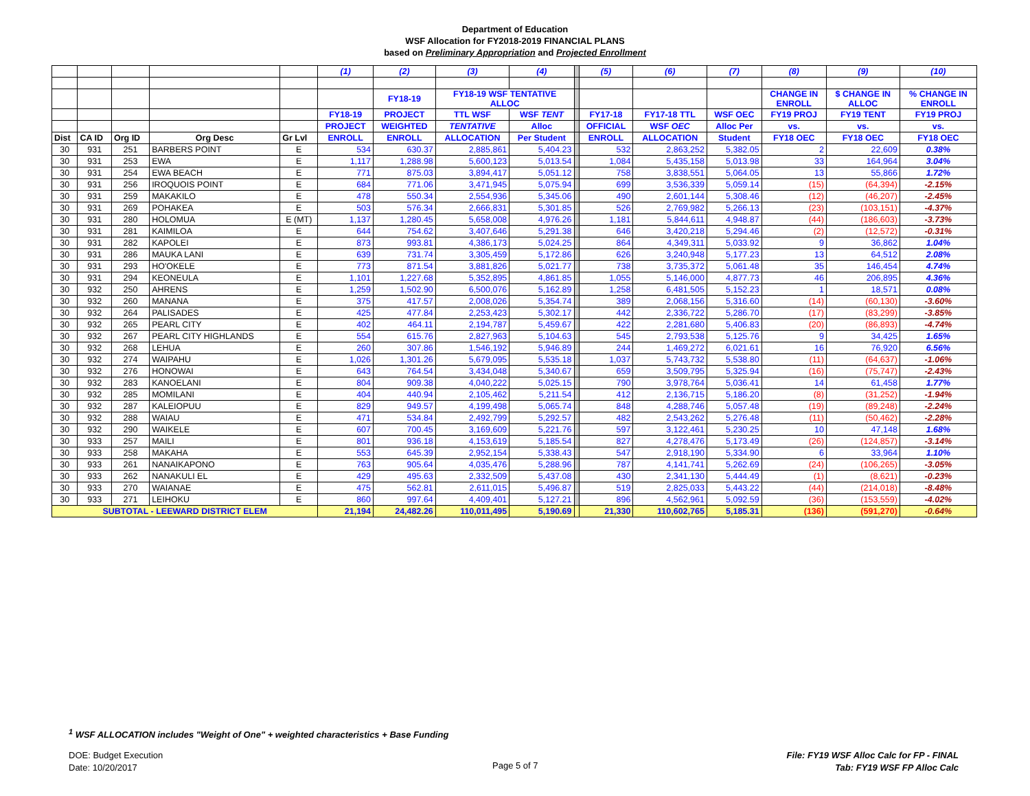Department of Education
WSF Allocation for FY2018-2019 FINANCIAL PLANS
based on Preliminary Appropriation and Projected Enrollment
| | | | | | (1) | (2) | (3) | (4) | | (5) | (6) | (7) | (8) | (9) | (10) |
| | | | | | | FY18-19 | FY18-19 WSF TENTATIVE ALLOC | | | | | | CHANGE IN ENROLL | $ CHANGE IN ALLOC | % CHANGE IN ENROLL |
| | | | | | FY18-19 | PROJECT | TTL WSF | WSF TENT | | FY17-18 | FY17-18 TTL | WSF OEC | FY19 PROJ | FY19 TENT | FY19 PROJ |
| | | | | | PROJECT | WEIGHTED | TENTATIVE | Alloc | | OFFICIAL | WSF OEC | Alloc Per | vs. | vs. | vs. |
| Dist | CA ID | Org ID | Org Desc | Gr Lvl | ENROLL | ENROLL | ALLOCATION | Per Student | | ENROLL | ALLOCATION | Student | FY18 OEC | FY18 OEC | FY18 OEC |
| 30 | 931 | 251 | BARBERS POINT | E | 534 | 630.37 | 2,885,861 | 5,404.23 | | 532 | 2,863,252 | 5,382.05 | 2 | 22,609 | 0.38% |
| 30 | 931 | 253 | EWA | E | 1,117 | 1,288.98 | 5,600,123 | 5,013.54 | | 1,084 | 5,435,158 | 5,013.98 | 33 | 164,964 | 3.04% |
| 30 | 931 | 254 | EWA BEACH | E | 771 | 875.03 | 3,894,417 | 5,051.12 | | 758 | 3,838,551 | 5,064.05 | 13 | 55,866 | 1.72% |
| 30 | 931 | 256 | IROQUOIS POINT | E | 684 | 771.06 | 3,471,945 | 5,075.94 | | 699 | 3,536,339 | 5,059.14 | (15) | (64,394) | -2.15% |
| 30 | 931 | 259 | MAKAKILO | E | 478 | 550.34 | 2,554,936 | 5,345.06 | | 490 | 2,601,144 | 5,308.46 | (12) | (46,207) | -2.45% |
| 30 | 931 | 269 | POHAKEA | E | 503 | 576.34 | 2,666,831 | 5,301.85 | | 526 | 2,769,982 | 5,266.13 | (23) | (103,151) | -4.37% |
| 30 | 931 | 280 | HOLOMUA | E (MT) | 1,137 | 1,280.45 | 5,658,008 | 4,976.26 | | 1,181 | 5,844,611 | 4,948.87 | (44) | (186,603) | -3.73% |
| 30 | 931 | 281 | KAIMILOA | E | 644 | 754.62 | 3,407,646 | 5,291.38 | | 646 | 3,420,218 | 5,294.46 | (2) | (12,572) | -0.31% |
| 30 | 931 | 282 | KAPOLEI | E | 873 | 993.81 | 4,386,173 | 5,024.25 | | 864 | 4,349,311 | 5,033.92 | 9 | 36,862 | 1.04% |
| 30 | 931 | 286 | MAUKA LANI | E | 639 | 731.74 | 3,305,459 | 5,172.86 | | 626 | 3,240,948 | 5,177.23 | 13 | 64,512 | 2.08% |
| 30 | 931 | 293 | HO'OKELE | E | 773 | 871.54 | 3,881,826 | 5,021.77 | | 738 | 3,735,372 | 5,061.48 | 35 | 146,454 | 4.74% |
| 30 | 931 | 294 | KEONEULA | E | 1,101 | 1,227.68 | 5,352,895 | 4,861.85 | | 1,055 | 5,146,000 | 4,877.73 | 46 | 206,895 | 4.36% |
| 30 | 932 | 250 | AHRENS | E | 1,259 | 1,502.90 | 6,500,076 | 5,162.89 | | 1,258 | 6,481,505 | 5,152.23 | 1 | 18,571 | 0.08% |
| 30 | 932 | 260 | MANANA | E | 375 | 417.57 | 2,008,026 | 5,354.74 | | 389 | 2,068,156 | 5,316.60 | (14) | (60,130) | -3.60% |
| 30 | 932 | 264 | PALISADES | E | 425 | 477.84 | 2,253,423 | 5,302.17 | | 442 | 2,336,722 | 5,286.70 | (17) | (83,299) | -3.85% |
| 30 | 932 | 265 | PEARL CITY | E | 402 | 464.11 | 2,194,787 | 5,459.67 | | 422 | 2,281,680 | 5,406.83 | (20) | (86,893) | -4.74% |
| 30 | 932 | 267 | PEARL CITY HIGHLANDS | E | 554 | 615.76 | 2,827,963 | 5,104.63 | | 545 | 2,793,538 | 5,125.76 | 9 | 34,425 | 1.65% |
| 30 | 932 | 268 | LEHUA | E | 260 | 307.86 | 1,546,192 | 5,946.89 | | 244 | 1,469,272 | 6,021.61 | 16 | 76,920 | 6.56% |
| 30 | 932 | 274 | WAIPAHU | E | 1,026 | 1,301.26 | 5,679,095 | 5,535.18 | | 1,037 | 5,743,732 | 5,538.80 | (11) | (64,637) | -1.06% |
| 30 | 932 | 276 | HONOWAI | E | 643 | 764.54 | 3,434,048 | 5,340.67 | | 659 | 3,509,795 | 5,325.94 | (16) | (75,747) | -2.43% |
| 30 | 932 | 283 | KANOELANI | E | 804 | 909.38 | 4,040,222 | 5,025.15 | | 790 | 3,978,764 | 5,036.41 | 14 | 61,458 | 1.77% |
| 30 | 932 | 285 | MOMILANI | E | 404 | 440.94 | 2,105,462 | 5,211.54 | | 412 | 2,136,715 | 5,186.20 | (8) | (31,252) | -1.94% |
| 30 | 932 | 287 | KALEIOPUU | E | 829 | 949.57 | 4,199,498 | 5,065.74 | | 848 | 4,288,746 | 5,057.48 | (19) | (89,248) | -2.24% |
| 30 | 932 | 288 | WAIAU | E | 471 | 534.84 | 2,492,799 | 5,292.57 | | 482 | 2,543,262 | 5,276.48 | (11) | (50,462) | -2.28% |
| 30 | 932 | 290 | WAIKELE | E | 607 | 700.45 | 3,169,609 | 5,221.76 | | 597 | 3,122,461 | 5,230.25 | 10 | 47,148 | 1.68% |
| 30 | 933 | 257 | MAILI | E | 801 | 936.18 | 4,153,619 | 5,185.54 | | 827 | 4,278,476 | 5,173.49 | (26) | (124,857) | -3.14% |
| 30 | 933 | 258 | MAKAHA | E | 553 | 645.39 | 2,952,154 | 5,338.43 | | 547 | 2,918,190 | 5,334.90 | 6 | 33,964 | 1.10% |
| 30 | 933 | 261 | NANAIKAPONO | E | 763 | 905.64 | 4,035,476 | 5,288.96 | | 787 | 4,141,741 | 5,262.69 | (24) | (106,265) | -3.05% |
| 30 | 933 | 262 | NANAKULI EL | E | 429 | 495.63 | 2,332,509 | 5,437.08 | | 430 | 2,341,130 | 5,444.49 | (1) | (8,621) | -0.23% |
| 30 | 933 | 270 | WAIANAE | E | 475 | 562.81 | 2,611,015 | 5,496.87 | | 519 | 2,825,033 | 5,443.22 | (44) | (214,018) | -8.48% |
| 30 | 933 | 271 | LEIHOKU | E | 860 | 997.64 | 4,409,401 | 5,127.21 | | 896 | 4,562,961 | 5,092.59 | (36) | (153,559) | -4.02% |
| SUBTOTAL - LEEWARD DISTRICT ELEM | | | | | 21,194 | 24,482.26 | 110,011,495 | 5,190.69 | | 21,330 | 110,602,765 | 5,185.31 | (136) | (591,270) | -0.64% |
<sup>1</sup> WSF ALLOCATION includes "Weight of One" + weighted characteristics + Base Funding
DOE: Budget Execution
Date: 10/20/2017
Page 5 of 7
File: FY19 WSF Alloc Calc for FP - FINAL
Tab: FY19 WSF FP Alloc Calc